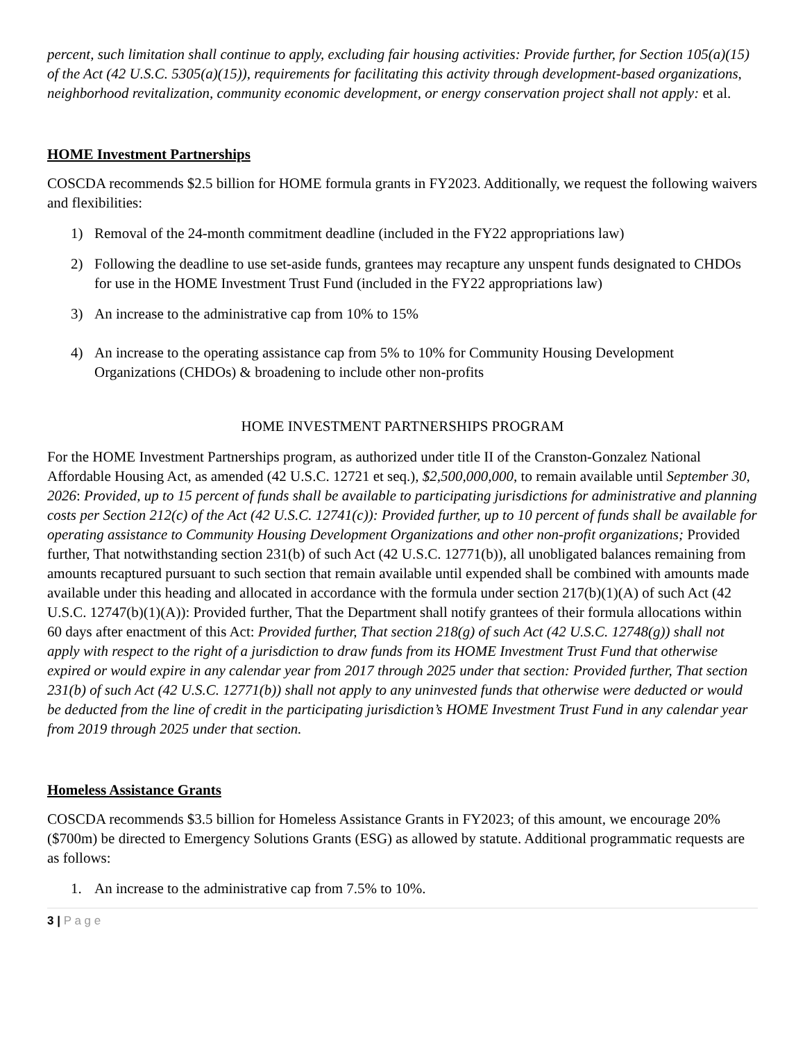percent, such limitation shall continue to apply, excluding fair housing activities: Provide further, for Section 105(a)(15) of the Act (42 U.S.C. 5305(a)(15)), requirements for facilitating this activity through development-based organizations, neighborhood revitalization, community economic development, or energy conservation project shall not apply: et al.
HOME Investment Partnerships
COSCDA recommends $2.5 billion for HOME formula grants in FY2023. Additionally, we request the following waivers and flexibilities:
1) Removal of the 24-month commitment deadline (included in the FY22 appropriations law)
2) Following the deadline to use set-aside funds, grantees may recapture any unspent funds designated to CHDOs for use in the HOME Investment Trust Fund (included in the FY22 appropriations law)
3) An increase to the administrative cap from 10% to 15%
4) An increase to the operating assistance cap from 5% to 10% for Community Housing Development Organizations (CHDOs) & broadening to include other non-profits
HOME INVESTMENT PARTNERSHIPS PROGRAM
For the HOME Investment Partnerships program, as authorized under title II of the Cranston-Gonzalez National Affordable Housing Act, as amended (42 U.S.C. 12721 et seq.), $2,500,000,000, to remain available until September 30, 2026: Provided, up to 15 percent of funds shall be available to participating jurisdictions for administrative and planning costs per Section 212(c) of the Act (42 U.S.C. 12741(c)): Provided further, up to 10 percent of funds shall be available for operating assistance to Community Housing Development Organizations and other non-profit organizations; Provided further, That notwithstanding section 231(b) of such Act (42 U.S.C. 12771(b)), all unobligated balances remaining from amounts recaptured pursuant to such section that remain available until expended shall be combined with amounts made available under this heading and allocated in accordance with the formula under section 217(b)(1)(A) of such Act (42 U.S.C. 12747(b)(1)(A)): Provided further, That the Department shall notify grantees of their formula allocations within 60 days after enactment of this Act: Provided further, That section 218(g) of such Act (42 U.S.C. 12748(g)) shall not apply with respect to the right of a jurisdiction to draw funds from its HOME Investment Trust Fund that otherwise expired or would expire in any calendar year from 2017 through 2025 under that section: Provided further, That section 231(b) of such Act (42 U.S.C. 12771(b)) shall not apply to any uninvested funds that otherwise were deducted or would be deducted from the line of credit in the participating jurisdiction’s HOME Investment Trust Fund in any calendar year from 2019 through 2025 under that section.
Homeless Assistance Grants
COSCDA recommends $3.5 billion for Homeless Assistance Grants in FY2023; of this amount, we encourage 20% ($700m) be directed to Emergency Solutions Grants (ESG) as allowed by statute. Additional programmatic requests are as follows:
1. An increase to the administrative cap from 7.5% to 10%.
3 | P a g e